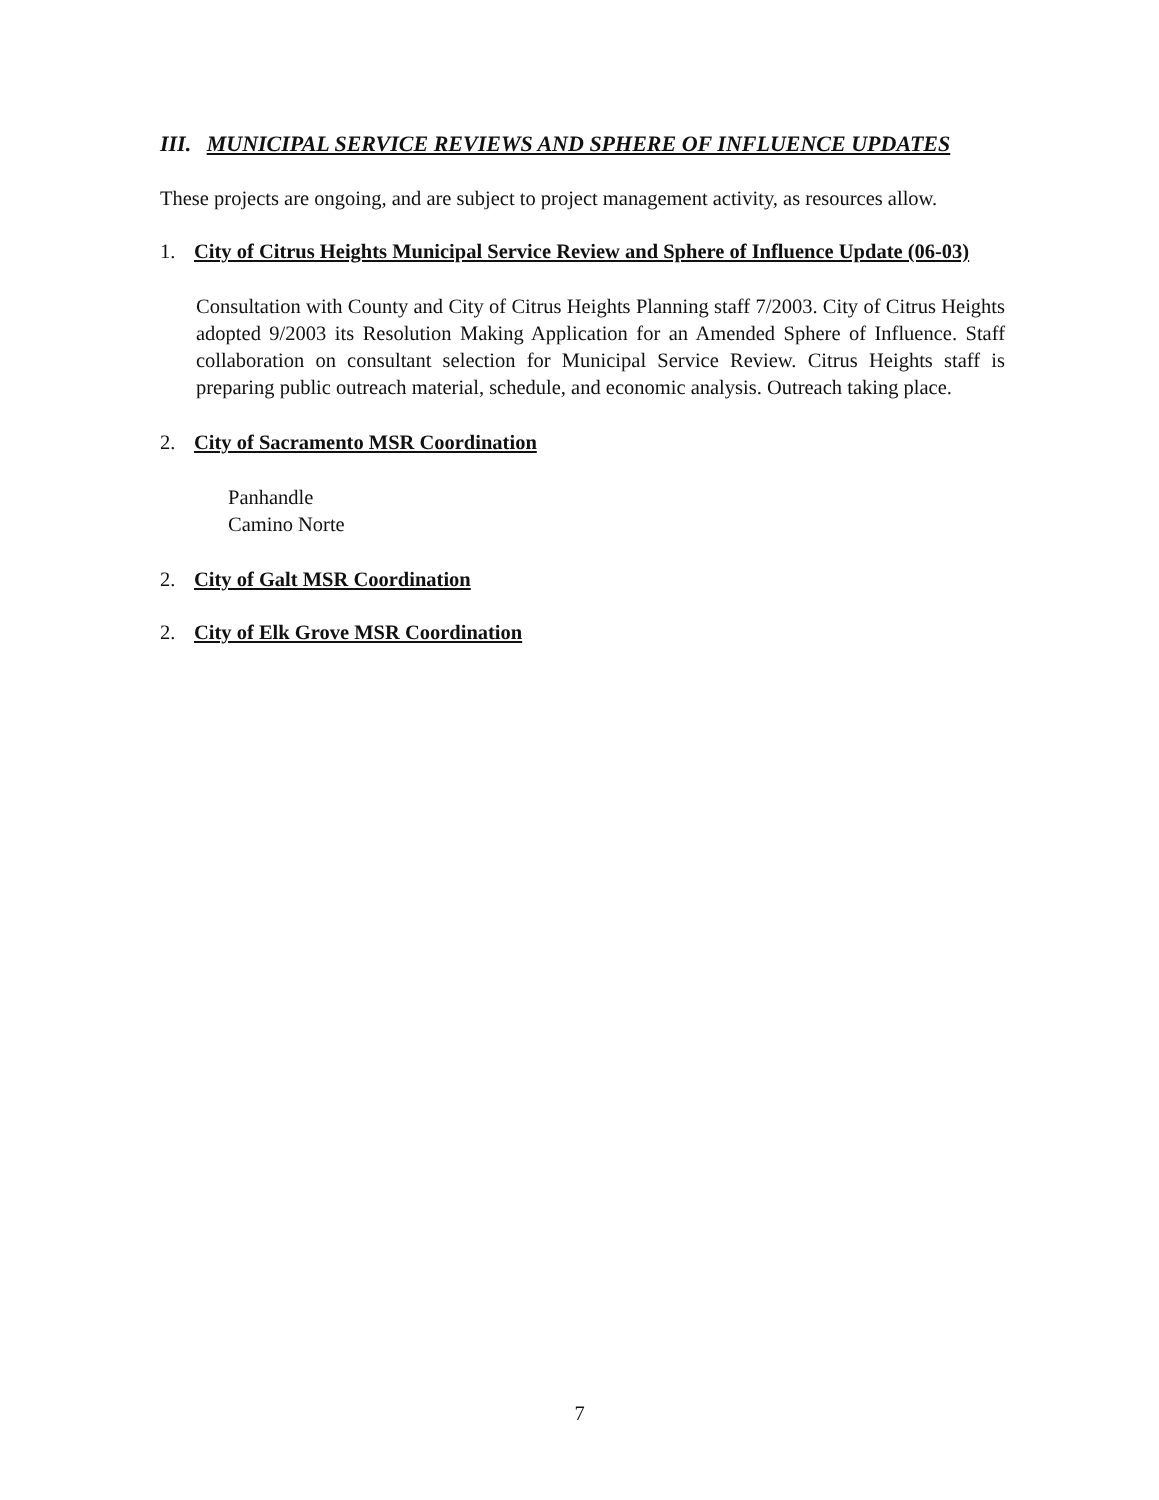III. MUNICIPAL SERVICE REVIEWS AND SPHERE OF INFLUENCE UPDATES
These projects are ongoing, and are subject to project management activity, as resources allow.
1. City of Citrus Heights Municipal Service Review and Sphere of Influence Update (06-03)
Consultation with County and City of Citrus Heights Planning staff 7/2003. City of Citrus Heights adopted 9/2003 its Resolution Making Application for an Amended Sphere of Influence. Staff collaboration on consultant selection for Municipal Service Review. Citrus Heights staff is preparing public outreach material, schedule, and economic analysis. Outreach taking place.
2. City of Sacramento MSR Coordination
Panhandle
Camino Norte
2. City of Galt MSR Coordination
2. City of Elk Grove MSR Coordination
7